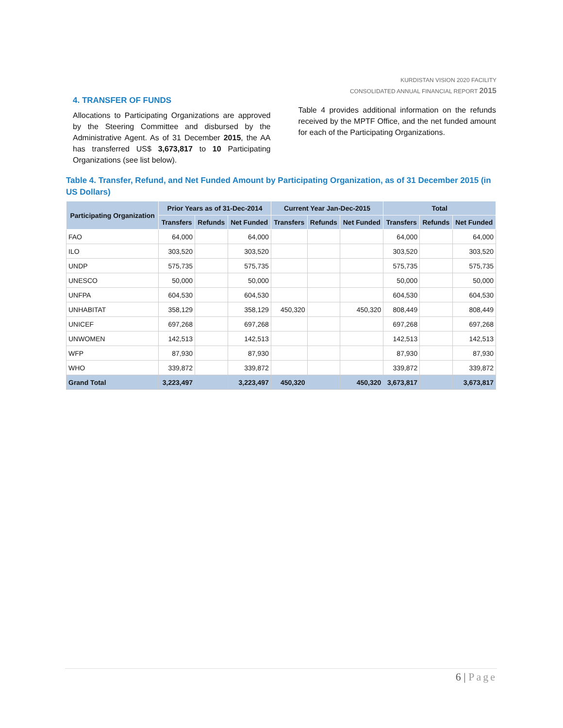KURDISTAN VISION 2020 FACILITY
CONSOLIDATED ANNUAL FINANCIAL REPORT 2015
4. TRANSFER OF FUNDS
Allocations to Participating Organizations are approved by the Steering Committee and disbursed by the Administrative Agent. As of 31 December 2015, the AA has transferred US$ 3,673,817 to 10 Participating Organizations (see list below).
Table 4 provides additional information on the refunds received by the MPTF Office, and the net funded amount for each of the Participating Organizations.
Table 4. Transfer, Refund, and Net Funded Amount by Participating Organization, as of 31 December 2015 (in US Dollars)
| Participating Organization | Prior Years as of 31-Dec-2014 | | | Current Year Jan-Dec-2015 | | | Total | | |
| --- | --- | --- | --- | --- | --- | --- | --- | --- | --- |
| | Transfers | Refunds | Net Funded | Transfers | Refunds | Net Funded | Transfers | Refunds | Net Funded |
| FAO | 64,000 | | 64,000 | | | | 64,000 | | 64,000 |
| ILO | 303,520 | | 303,520 | | | | 303,520 | | 303,520 |
| UNDP | 575,735 | | 575,735 | | | | 575,735 | | 575,735 |
| UNESCO | 50,000 | | 50,000 | | | | 50,000 | | 50,000 |
| UNFPA | 604,530 | | 604,530 | | | | 604,530 | | 604,530 |
| UNHABITAT | 358,129 | | 358,129 | 450,320 | | 450,320 | 808,449 | | 808,449 |
| UNICEF | 697,268 | | 697,268 | | | | 697,268 | | 697,268 |
| UNWOMEN | 142,513 | | 142,513 | | | | 142,513 | | 142,513 |
| WFP | 87,930 | | 87,930 | | | | 87,930 | | 87,930 |
| WHO | 339,872 | | 339,872 | | | | 339,872 | | 339,872 |
| Grand Total | 3,223,497 | | 3,223,497 | 450,320 | | 450,320 | 3,673,817 | | 3,673,817 |
6 | Page